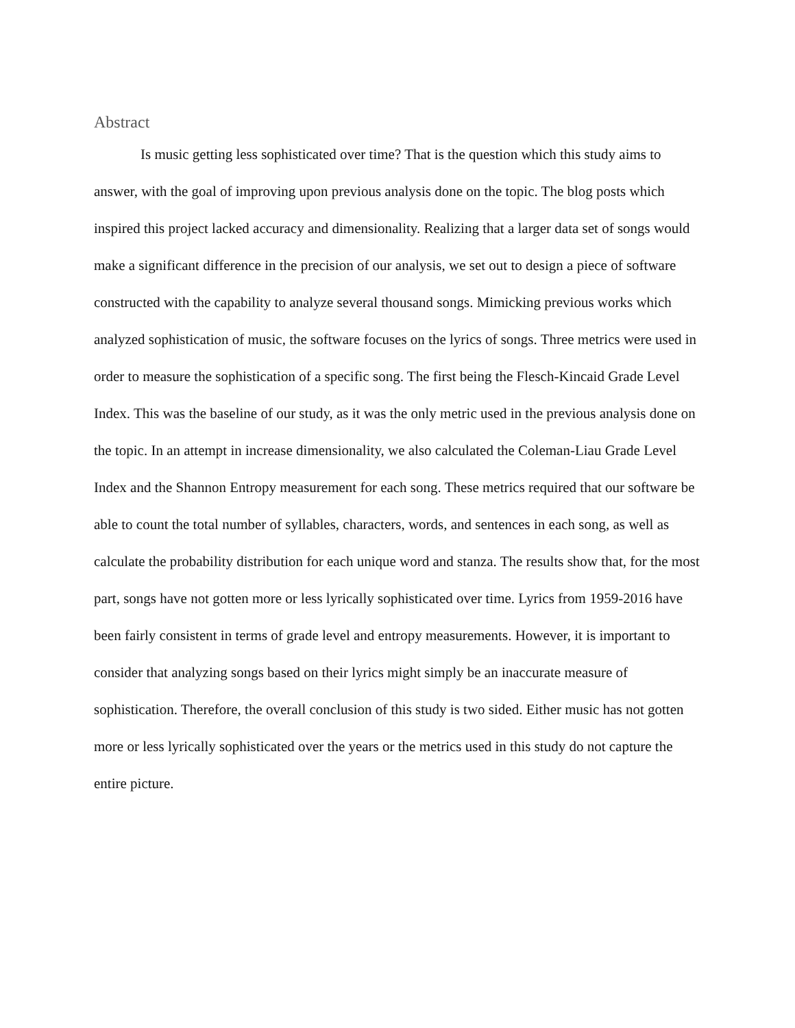Abstract
Is music getting less sophisticated over time? That is the question which this study aims to answer, with the goal of improving upon previous analysis done on the topic. The blog posts which inspired this project lacked accuracy and dimensionality. Realizing that a larger data set of songs would make a significant difference in the precision of our analysis, we set out to design a piece of software constructed with the capability to analyze several thousand songs. Mimicking previous works which analyzed sophistication of music, the software focuses on the lyrics of songs. Three metrics were used in order to measure the sophistication of a specific song. The first being the Flesch-Kincaid Grade Level Index. This was the baseline of our study, as it was the only metric used in the previous analysis done on the topic. In an attempt in increase dimensionality, we also calculated the Coleman-Liau Grade Level Index and the Shannon Entropy measurement for each song. These metrics required that our software be able to count the total number of syllables, characters, words, and sentences in each song, as well as calculate the probability distribution for each unique word and stanza. The results show that, for the most part, songs have not gotten more or less lyrically sophisticated over time. Lyrics from 1959-2016 have been fairly consistent in terms of grade level and entropy measurements. However, it is important to consider that analyzing songs based on their lyrics might simply be an inaccurate measure of sophistication. Therefore, the overall conclusion of this study is two sided. Either music has not gotten more or less lyrically sophisticated over the years or the metrics used in this study do not capture the entire picture.